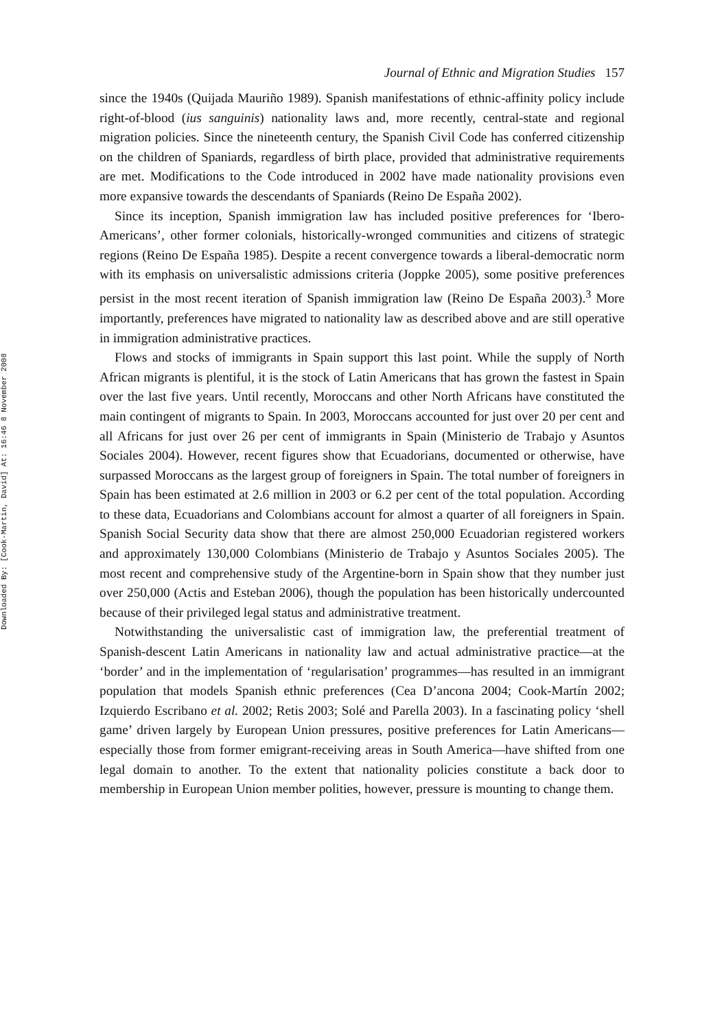Downloaded By: [Cook-Martin, David] At: 16:46 8 November 2008
Journal of Ethnic and Migration Studies 157
since the 1940s (Quijada Mauriño 1989). Spanish manifestations of ethnic-affinity policy include right-of-blood (ius sanguinis) nationality laws and, more recently, central-state and regional migration policies. Since the nineteenth century, the Spanish Civil Code has conferred citizenship on the children of Spaniards, regardless of birth place, provided that administrative requirements are met. Modifications to the Code introduced in 2002 have made nationality provisions even more expansive towards the descendants of Spaniards (Reino De España 2002).
Since its inception, Spanish immigration law has included positive preferences for ‘Ibero-Americans’, other former colonials, historically-wronged communities and citizens of strategic regions (Reino De España 1985). Despite a recent convergence towards a liberal-democratic norm with its emphasis on universalistic admissions criteria (Joppke 2005), some positive preferences persist in the most recent iteration of Spanish immigration law (Reino De España 2003).<sup>3</sup> More importantly, preferences have migrated to nationality law as described above and are still operative in immigration administrative practices.
Flows and stocks of immigrants in Spain support this last point. While the supply of North African migrants is plentiful, it is the stock of Latin Americans that has grown the fastest in Spain over the last five years. Until recently, Moroccans and other North Africans have constituted the main contingent of migrants to Spain. In 2003, Moroccans accounted for just over 20 per cent and all Africans for just over 26 per cent of immigrants in Spain (Ministerio de Trabajo y Asuntos Sociales 2004). However, recent figures show that Ecuadorians, documented or otherwise, have surpassed Moroccans as the largest group of foreigners in Spain. The total number of foreigners in Spain has been estimated at 2.6 million in 2003 or 6.2 per cent of the total population. According to these data, Ecuadorians and Colombians account for almost a quarter of all foreigners in Spain. Spanish Social Security data show that there are almost 250,000 Ecuadorian registered workers and approximately 130,000 Colombians (Ministerio de Trabajo y Asuntos Sociales 2005). The most recent and comprehensive study of the Argentine-born in Spain show that they number just over 250,000 (Actis and Esteban 2006), though the population has been historically undercounted because of their privileged legal status and administrative treatment.
Notwithstanding the universalistic cast of immigration law, the preferential treatment of Spanish-descent Latin Americans in nationality law and actual administrative practice—at the ‘border’ and in the implementation of ‘regularisation’ programmes—has resulted in an immigrant population that models Spanish ethnic preferences (Cea D’ancona 2004; Cook-Martín 2002; Izquierdo Escribano et al. 2002; Retis 2003; Solé and Parella 2003). In a fascinating policy ‘shell game’ driven largely by European Union pressures, positive preferences for Latin Americans—especially those from former emigrant-receiving areas in South America—have shifted from one legal domain to another. To the extent that nationality policies constitute a back door to membership in European Union member polities, however, pressure is mounting to change them.